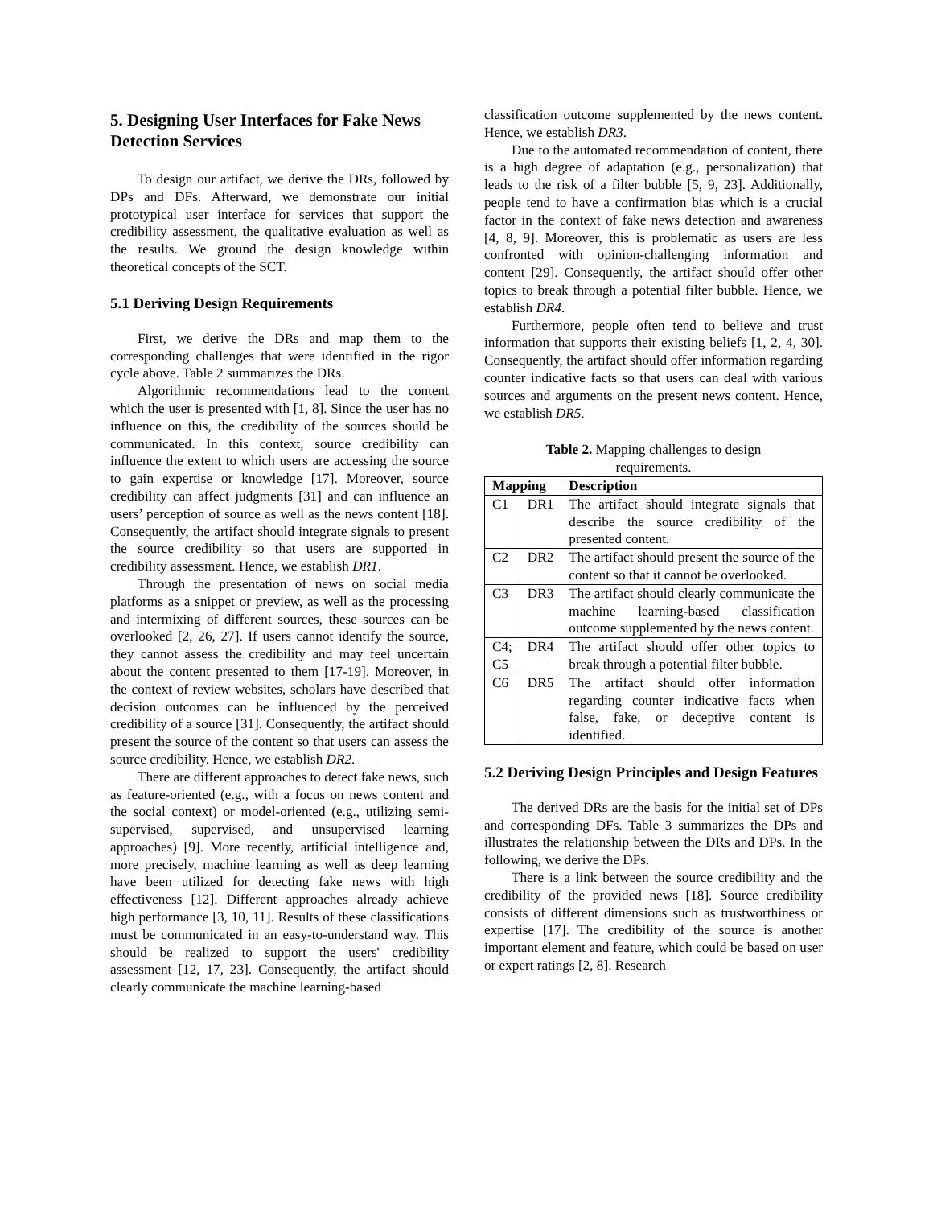5. Designing User Interfaces for Fake News Detection Services
To design our artifact, we derive the DRs, followed by DPs and DFs. Afterward, we demonstrate our initial prototypical user interface for services that support the credibility assessment, the qualitative evaluation as well as the results. We ground the design knowledge within theoretical concepts of the SCT.
5.1 Deriving Design Requirements
First, we derive the DRs and map them to the corresponding challenges that were identified in the rigor cycle above. Table 2 summarizes the DRs.
Algorithmic recommendations lead to the content which the user is presented with [1, 8]. Since the user has no influence on this, the credibility of the sources should be communicated. In this context, source credibility can influence the extent to which users are accessing the source to gain expertise or knowledge [17]. Moreover, source credibility can affect judgments [31] and can influence an users’ perception of source as well as the news content [18]. Consequently, the artifact should integrate signals to present the source credibility so that users are supported in credibility assessment. Hence, we establish DR1.
Through the presentation of news on social media platforms as a snippet or preview, as well as the processing and intermixing of different sources, these sources can be overlooked [2, 26, 27]. If users cannot identify the source, they cannot assess the credibility and may feel uncertain about the content presented to them [17-19]. Moreover, in the context of review websites, scholars have described that decision outcomes can be influenced by the perceived credibility of a source [31]. Consequently, the artifact should present the source of the content so that users can assess the source credibility. Hence, we establish DR2.
There are different approaches to detect fake news, such as feature-oriented (e.g., with a focus on news content and the social context) or model-oriented (e.g., utilizing semi-supervised, supervised, and unsupervised learning approaches) [9]. More recently, artificial intelligence and, more precisely, machine learning as well as deep learning have been utilized for detecting fake news with high effectiveness [12]. Different approaches already achieve high performance [3, 10, 11]. Results of these classifications must be communicated in an easy-to-understand way. This should be realized to support the users' credibility assessment [12, 17, 23]. Consequently, the artifact should clearly communicate the machine learning-based
classification outcome supplemented by the news content. Hence, we establish DR3.
Due to the automated recommendation of content, there is a high degree of adaptation (e.g., personalization) that leads to the risk of a filter bubble [5, 9, 23]. Additionally, people tend to have a confirmation bias which is a crucial factor in the context of fake news detection and awareness [4, 8, 9]. Moreover, this is problematic as users are less confronted with opinion-challenging information and content [29]. Consequently, the artifact should offer other topics to break through a potential filter bubble. Hence, we establish DR4.
Furthermore, people often tend to believe and trust information that supports their existing beliefs [1, 2, 4, 30]. Consequently, the artifact should offer information regarding counter indicative facts so that users can deal with various sources and arguments on the present news content. Hence, we establish DR5.
Table 2. Mapping challenges to design
requirements.
| Mapping | | Description |
| --- | --- | --- |
| C1 | DR1 | The artifact should integrate signals that describe the source credibility of the presented content. |
| C2 | DR2 | The artifact should present the source of the content so that it cannot be overlooked. |
| C3 | DR3 | The artifact should clearly communicate the machine learning-based classification outcome supplemented by the news content. |
| C4; C5 | DR4 | The artifact should offer other topics to break through a potential filter bubble. |
| C6 | DR5 | The artifact should offer information regarding counter indicative facts when false, fake, or deceptive content is identified. |
5.2 Deriving Design Principles and Design Features
The derived DRs are the basis for the initial set of DPs and corresponding DFs. Table 3 summarizes the DPs and illustrates the relationship between the DRs and DPs. In the following, we derive the DPs.
There is a link between the source credibility and the credibility of the provided news [18]. Source credibility consists of different dimensions such as trustworthiness or expertise [17]. The credibility of the source is another important element and feature, which could be based on user or expert ratings [2, 8]. Research